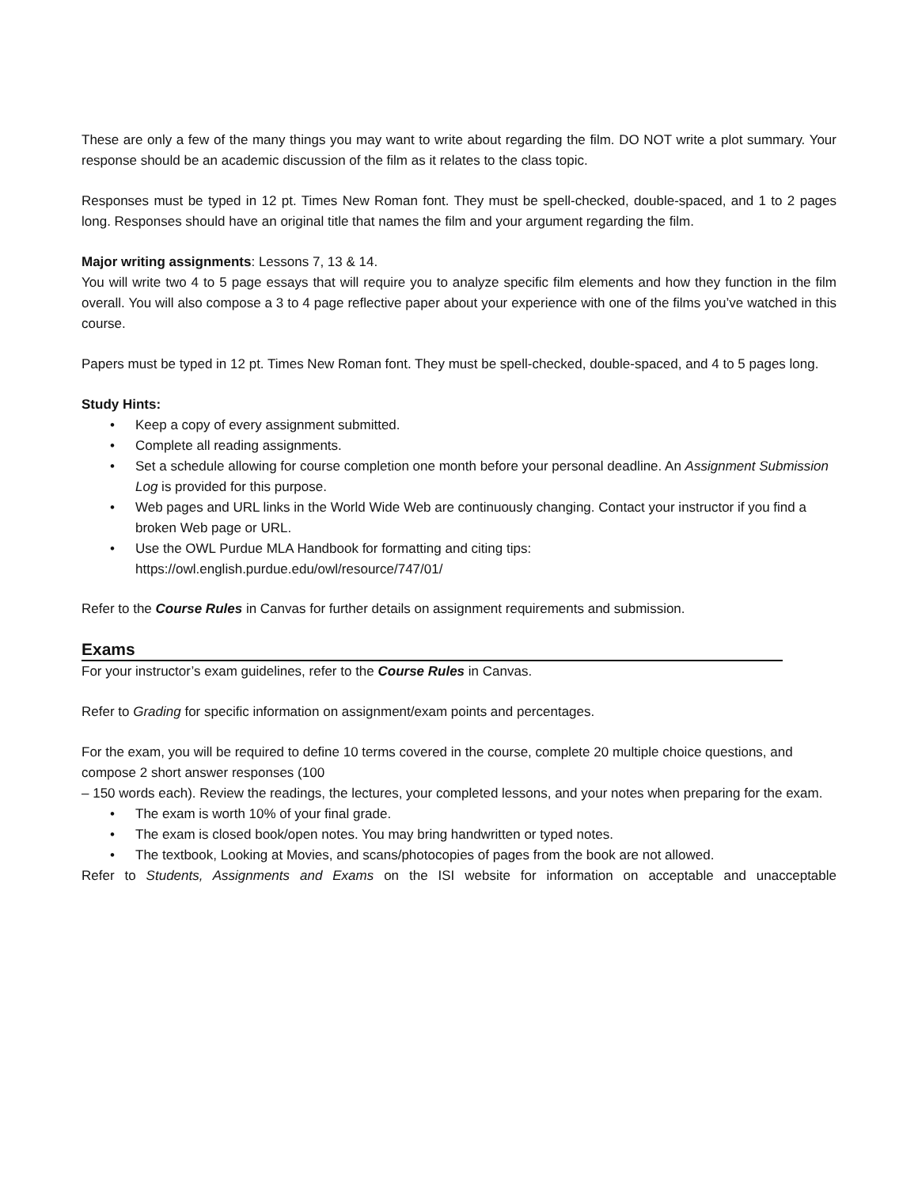These are only a few of the many things you may want to write about regarding the film. DO NOT write a plot summary. Your response should be an academic discussion of the film as it relates to the class topic.
Responses must be typed in 12 pt. Times New Roman font. They must be spell-checked, double-spaced, and 1 to 2 pages long. Responses should have an original title that names the film and your argument regarding the film.
Major writing assignments: Lessons 7, 13 & 14.
You will write two 4 to 5 page essays that will require you to analyze specific film elements and how they function in the film overall. You will also compose a 3 to 4 page reflective paper about your experience with one of the films you’ve watched in this course.
Papers must be typed in 12 pt. Times New Roman font. They must be spell-checked, double-spaced, and 4 to 5 pages long.
Study Hints:
• Keep a copy of every assignment submitted.
• Complete all reading assignments.
• Set a schedule allowing for course completion one month before your personal deadline. An Assignment Submission Log is provided for this purpose.
• Web pages and URL links in the World Wide Web are continuously changing. Contact your instructor if you find a broken Web page or URL.
• Use the OWL Purdue MLA Handbook for formatting and citing tips:
https://owl.english.purdue.edu/owl/resource/747/01/
Refer to the Course Rules in Canvas for further details on assignment requirements and submission.
Exams
For your instructor’s exam guidelines, refer to the Course Rules in Canvas.
Refer to Grading for specific information on assignment/exam points and percentages.
For the exam, you will be required to define 10 terms covered in the course, complete 20 multiple choice questions, and compose 2 short answer responses (100
– 150 words each). Review the readings, the lectures, your completed lessons, and your notes when preparing for the exam.
• The exam is worth 10% of your final grade.
• The exam is closed book/open notes. You may bring handwritten or typed notes.
• The textbook, Looking at Movies, and scans/photocopies of pages from the book are not allowed.
Refer to Students, Assignments and Exams on the ISI website for information on acceptable and unacceptable